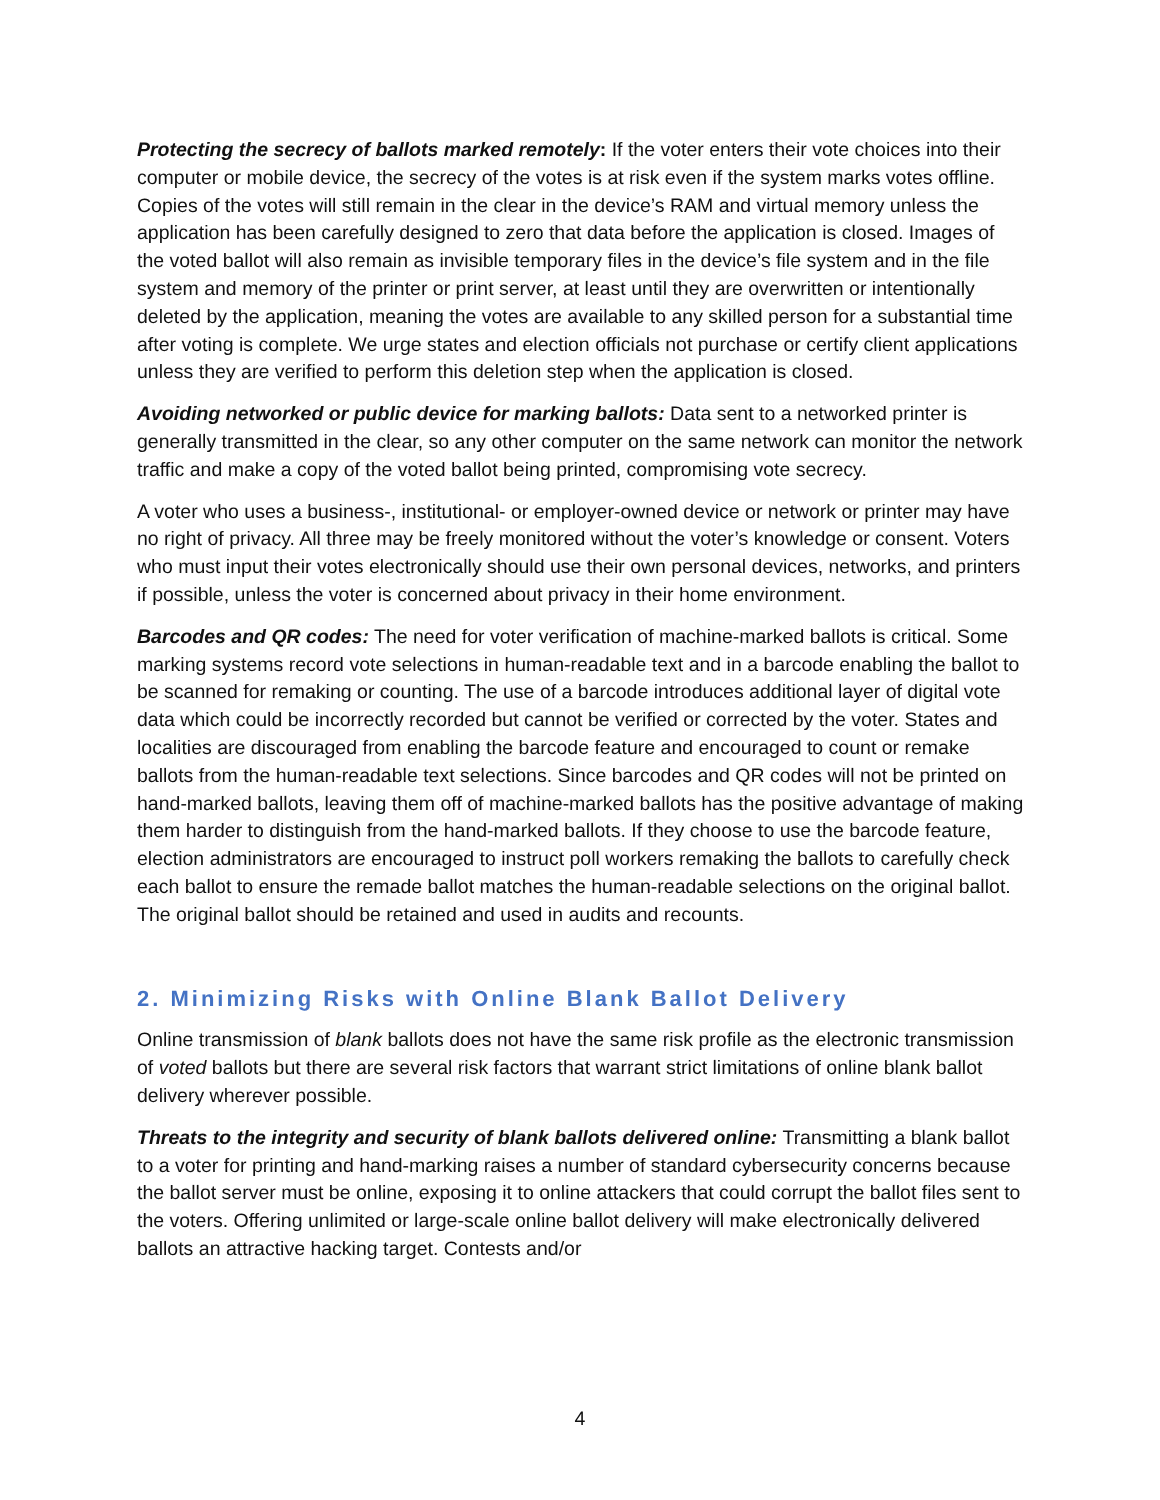Protecting the secrecy of ballots marked remotely: If the voter enters their vote choices into their computer or mobile device, the secrecy of the votes is at risk even if the system marks votes offline. Copies of the votes will still remain in the clear in the device’s RAM and virtual memory unless the application has been carefully designed to zero that data before the application is closed. Images of the voted ballot will also remain as invisible temporary files in the device’s file system and in the file system and memory of the printer or print server, at least until they are overwritten or intentionally deleted by the application, meaning the votes are available to any skilled person for a substantial time after voting is complete. We urge states and election officials not purchase or certify client applications unless they are verified to perform this deletion step when the application is closed.
Avoiding networked or public device for marking ballots: Data sent to a networked printer is generally transmitted in the clear, so any other computer on the same network can monitor the network traffic and make a copy of the voted ballot being printed, compromising vote secrecy.
A voter who uses a business-, institutional- or employer-owned device or network or printer may have no right of privacy. All three may be freely monitored without the voter’s knowledge or consent. Voters who must input their votes electronically should use their own personal devices, networks, and printers if possible, unless the voter is concerned about privacy in their home environment.
Barcodes and QR codes: The need for voter verification of machine-marked ballots is critical. Some marking systems record vote selections in human-readable text and in a barcode enabling the ballot to be scanned for remaking or counting. The use of a barcode introduces additional layer of digital vote data which could be incorrectly recorded but cannot be verified or corrected by the voter. States and localities are discouraged from enabling the barcode feature and encouraged to count or remake ballots from the human-readable text selections. Since barcodes and QR codes will not be printed on hand-marked ballots, leaving them off of machine-marked ballots has the positive advantage of making them harder to distinguish from the hand-marked ballots. If they choose to use the barcode feature, election administrators are encouraged to instruct poll workers remaking the ballots to carefully check each ballot to ensure the remade ballot matches the human-readable selections on the original ballot. The original ballot should be retained and used in audits and recounts.
2. Minimizing Risks with Online Blank Ballot Delivery
Online transmission of blank ballots does not have the same risk profile as the electronic transmission of voted ballots but there are several risk factors that warrant strict limitations of online blank ballot delivery wherever possible.
Threats to the integrity and security of blank ballots delivered online: Transmitting a blank ballot to a voter for printing and hand-marking raises a number of standard cybersecurity concerns because the ballot server must be online, exposing it to online attackers that could corrupt the ballot files sent to the voters. Offering unlimited or large-scale online ballot delivery will make electronically delivered ballots an attractive hacking target. Contests and/or
4